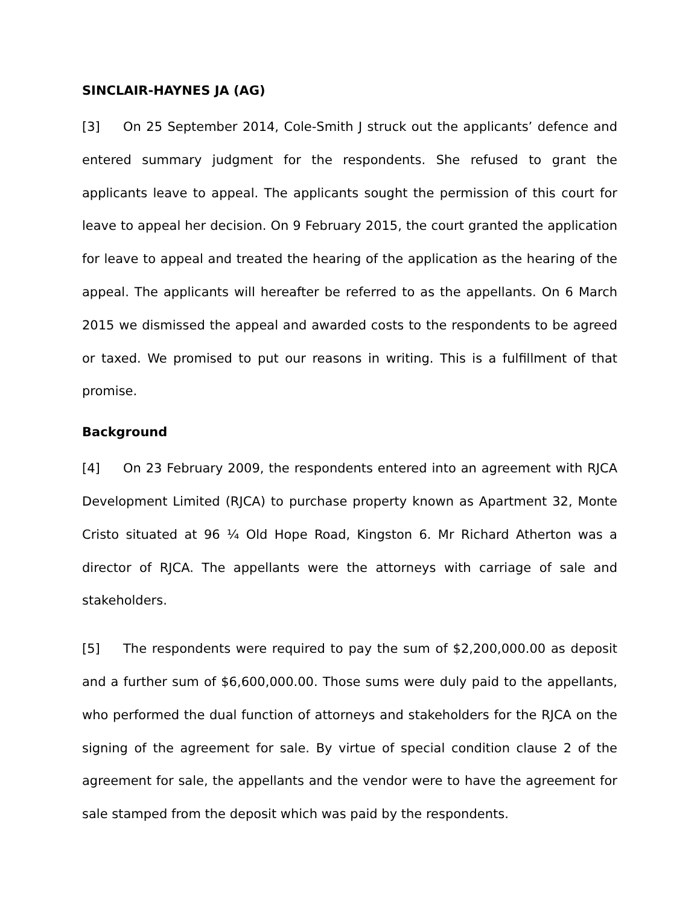SINCLAIR-HAYNES JA (AG)
[3] On 25 September 2014, Cole-Smith J struck out the applicants’ defence and entered summary judgment for the respondents. She refused to grant the applicants leave to appeal. The applicants sought the permission of this court for leave to appeal her decision. On 9 February 2015, the court granted the application for leave to appeal and treated the hearing of the application as the hearing of the appeal. The applicants will hereafter be referred to as the appellants. On 6 March 2015 we dismissed the appeal and awarded costs to the respondents to be agreed or taxed. We promised to put our reasons in writing. This is a fulfillment of that promise.
Background
[4] On 23 February 2009, the respondents entered into an agreement with RJCA Development Limited (RJCA) to purchase property known as Apartment 32, Monte Cristo situated at 96 ¼ Old Hope Road, Kingston 6. Mr Richard Atherton was a director of RJCA. The appellants were the attorneys with carriage of sale and stakeholders.
[5] The respondents were required to pay the sum of $2,200,000.00 as deposit and a further sum of $6,600,000.00. Those sums were duly paid to the appellants, who performed the dual function of attorneys and stakeholders for the RJCA on the signing of the agreement for sale. By virtue of special condition clause 2 of the agreement for sale, the appellants and the vendor were to have the agreement for sale stamped from the deposit which was paid by the respondents.